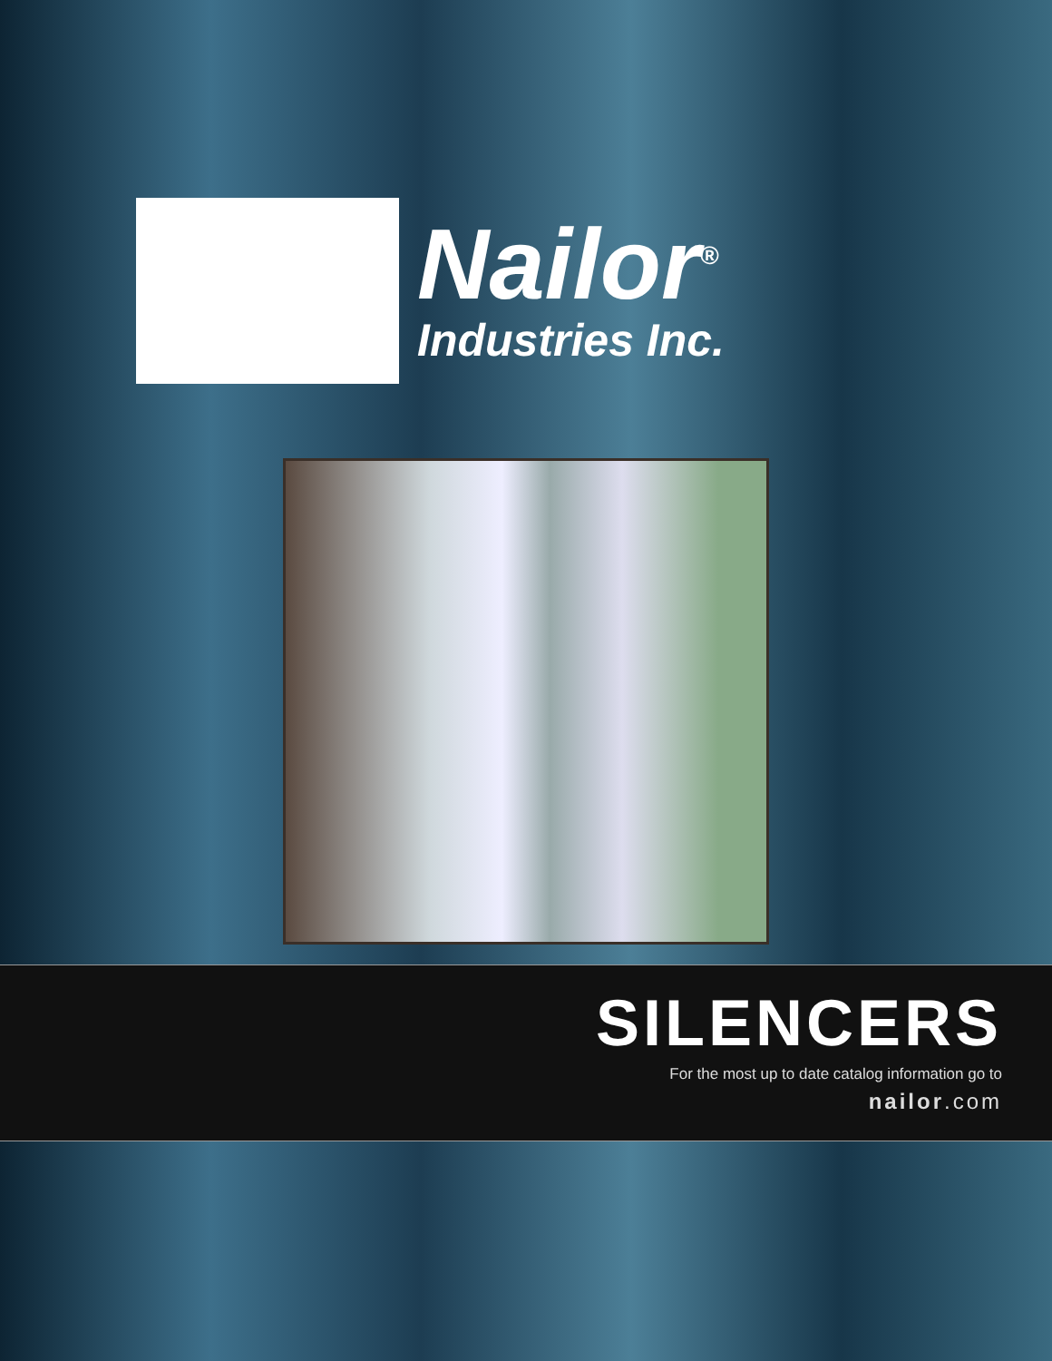Nailor<sup>®</sup>
Industries Inc.
SILENCERS
For the most up to date catalog information go to
nailor.com